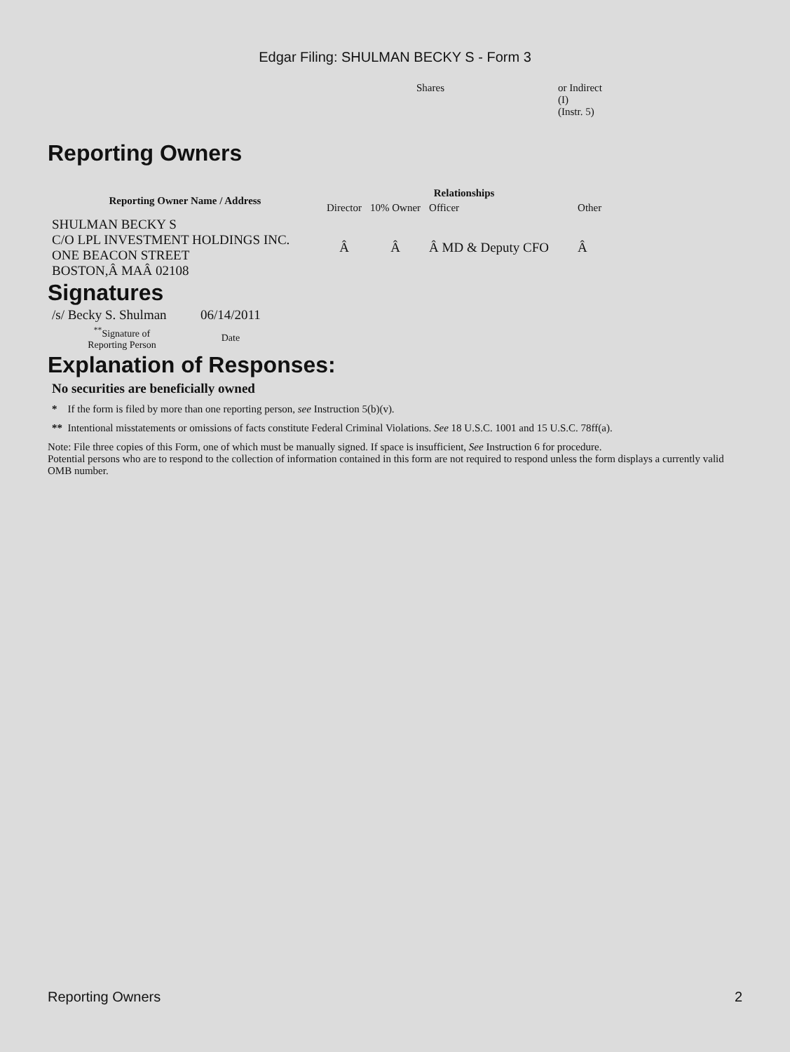Edgar Filing: SHULMAN BECKY S - Form 3
| Shares | or Indirect (I) (Instr. 5) |
Reporting Owners
| Reporting Owner Name / Address | Relationships | | | |
| --- | --- | --- | --- | --- |
| | Director | 10% Owner | Officer | Other |
| SHULMAN BECKY S C/O LPL INVESTMENT HOLDINGS INC. ONE BEACON STREET BOSTON,Â MAÂ 02108 | Â | Â | Â MD & Deputy CFO | Â |
Signatures
| /s/ Becky S. Shulman | 06/14/2011 |
| <sup>**</sup> Signature of Reporting Person | Date |
Explanation of Responses:
No securities are beneficially owned
* If the form is filed by more than one reporting person, see Instruction 5(b)(v).
** Intentional misstatements or omissions of facts constitute Federal Criminal Violations. See 18 U.S.C. 1001 and 15 U.S.C. 78ff(a).
Note: File three copies of this Form, one of which must be manually signed. If space is insufficient, See Instruction 6 for procedure.
Potential persons who are to respond to the collection of information contained in this form are not required to respond unless the form displays a currently valid OMB number.
Reporting Owners 2